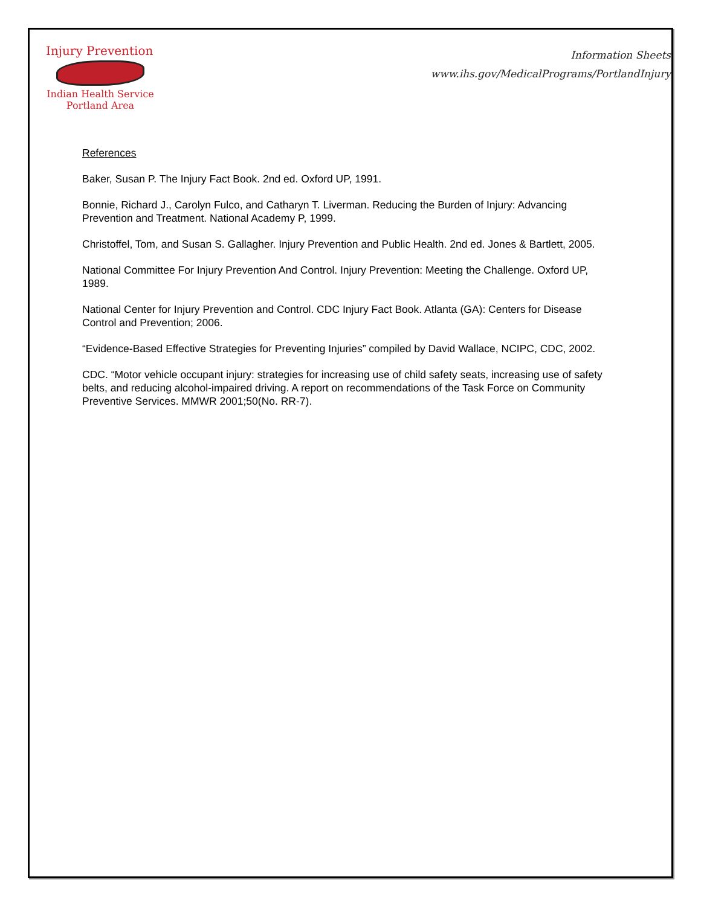Injury Prevention
Indian Health Service
Portland Area
Information Sheets
www.ihs.gov/MedicalPrograms/PortlandInjury
References
Baker, Susan P. The Injury Fact Book. 2nd ed. Oxford UP, 1991.
Bonnie, Richard J., Carolyn Fulco, and Catharyn T. Liverman. Reducing the Burden of Injury: Advancing Prevention and Treatment. National Academy P, 1999.
Christoffel, Tom, and Susan S. Gallagher. Injury Prevention and Public Health. 2nd ed. Jones & Bartlett, 2005.
National Committee For Injury Prevention And Control. Injury Prevention: Meeting the Challenge. Oxford UP, 1989.
National Center for Injury Prevention and Control. CDC Injury Fact Book. Atlanta (GA): Centers for Disease Control and Prevention; 2006.
“Evidence-Based Effective Strategies for Preventing Injuries” compiled by David Wallace, NCIPC, CDC, 2002.
CDC. “Motor vehicle occupant injury: strategies for increasing use of child safety seats, increasing use of safety belts, and reducing alcohol-impaired driving. A report on recommendations of the Task Force on Community Preventive Services. MMWR 2001;50(No. RR-7).